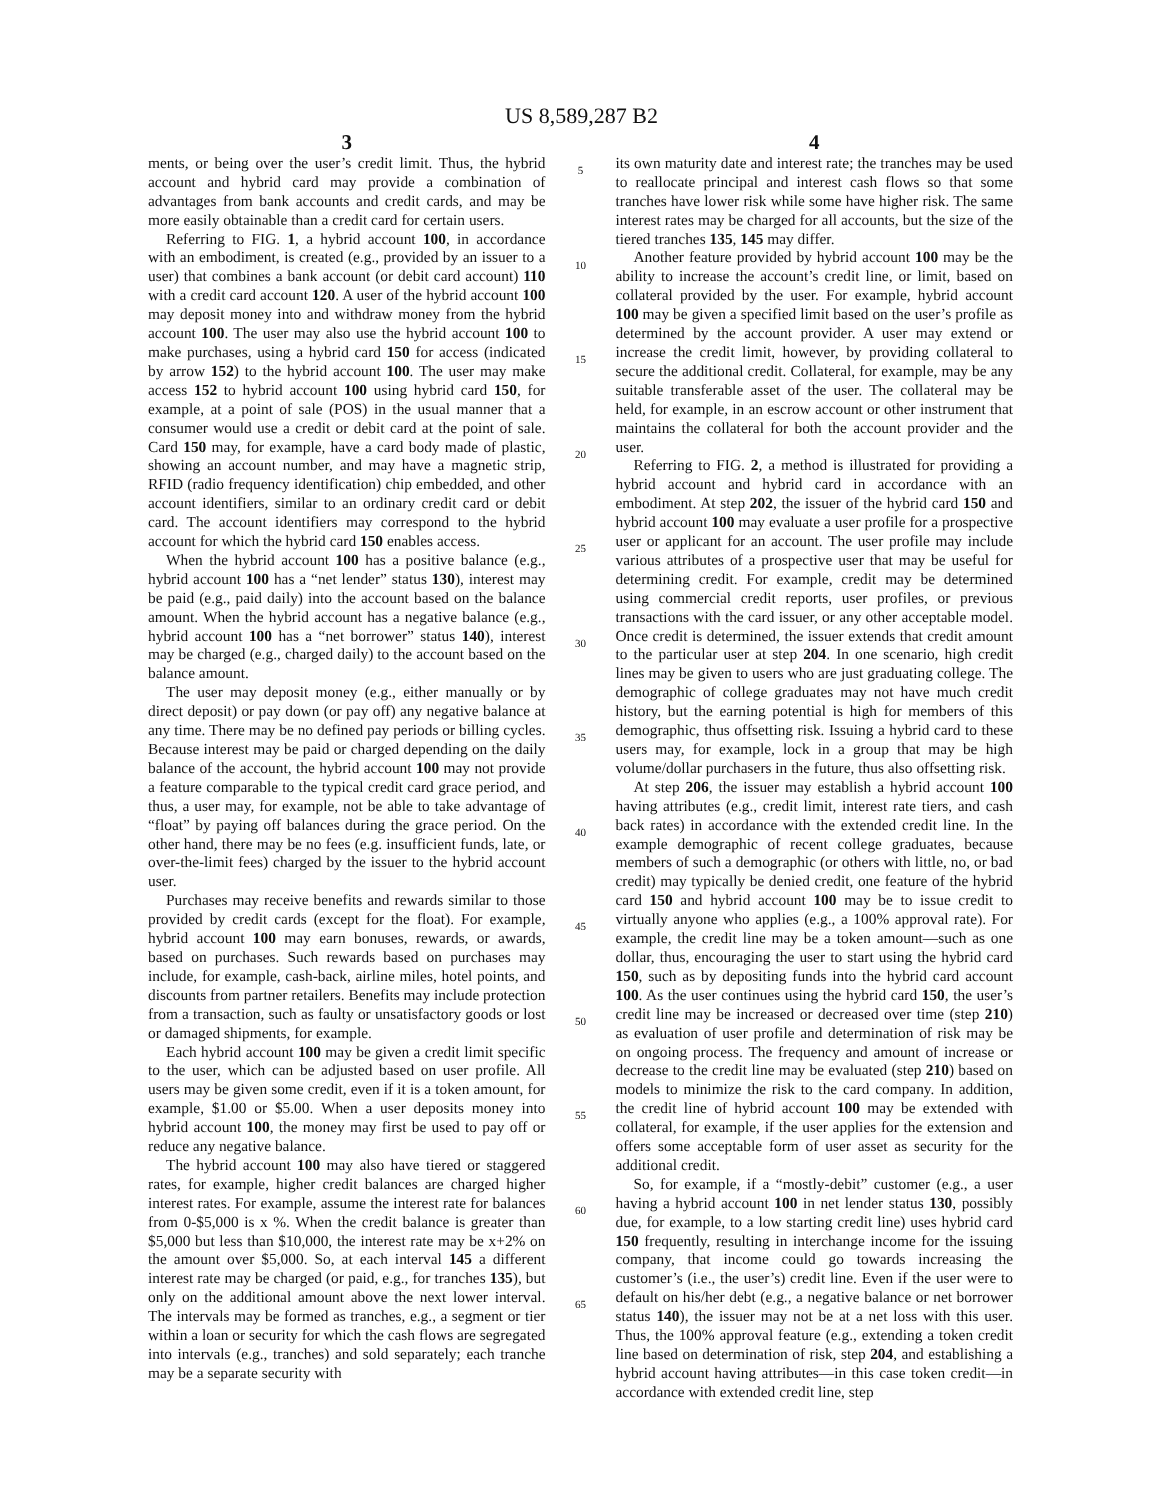US 8,589,287 B2
3
ments, or being over the user’s credit limit. Thus, the hybrid account and hybrid card may provide a combination of advantages from bank accounts and credit cards, and may be more easily obtainable than a credit card for certain users.
Referring to FIG. 1, a hybrid account 100, in accordance with an embodiment, is created (e.g., provided by an issuer to a user) that combines a bank account (or debit card account) 110 with a credit card account 120. A user of the hybrid account 100 may deposit money into and withdraw money from the hybrid account 100. The user may also use the hybrid account 100 to make purchases, using a hybrid card 150 for access (indicated by arrow 152) to the hybrid account 100. The user may make access 152 to hybrid account 100 using hybrid card 150, for example, at a point of sale (POS) in the usual manner that a consumer would use a credit or debit card at the point of sale. Card 150 may, for example, have a card body made of plastic, showing an account number, and may have a magnetic strip, RFID (radio frequency identification) chip embedded, and other account identifiers, similar to an ordinary credit card or debit card. The account identifiers may correspond to the hybrid account for which the hybrid card 150 enables access.
When the hybrid account 100 has a positive balance (e.g., hybrid account 100 has a “net lender” status 130), interest may be paid (e.g., paid daily) into the account based on the balance amount. When the hybrid account has a negative balance (e.g., hybrid account 100 has a “net borrower” status 140), interest may be charged (e.g., charged daily) to the account based on the balance amount.
The user may deposit money (e.g., either manually or by direct deposit) or pay down (or pay off) any negative balance at any time. There may be no defined pay periods or billing cycles. Because interest may be paid or charged depending on the daily balance of the account, the hybrid account 100 may not provide a feature comparable to the typical credit card grace period, and thus, a user may, for example, not be able to take advantage of “float” by paying off balances during the grace period. On the other hand, there may be no fees (e.g. insufficient funds, late, or over-the-limit fees) charged by the issuer to the hybrid account user.
Purchases may receive benefits and rewards similar to those provided by credit cards (except for the float). For example, hybrid account 100 may earn bonuses, rewards, or awards, based on purchases. Such rewards based on purchases may include, for example, cash-back, airline miles, hotel points, and discounts from partner retailers. Benefits may include protection from a transaction, such as faulty or unsatisfactory goods or lost or damaged shipments, for example.
Each hybrid account 100 may be given a credit limit specific to the user, which can be adjusted based on user profile. All users may be given some credit, even if it is a token amount, for example, $1.00 or $5.00. When a user deposits money into hybrid account 100, the money may first be used to pay off or reduce any negative balance.
The hybrid account 100 may also have tiered or staggered rates, for example, higher credit balances are charged higher interest rates. For example, assume the interest rate for balances from 0-$5,000 is x %. When the credit balance is greater than $5,000 but less than $10,000, the interest rate may be x+2% on the amount over $5,000. So, at each interval 145 a different interest rate may be charged (or paid, e.g., for tranches 135), but only on the additional amount above the next lower interval. The intervals may be formed as tranches, e.g., a segment or tier within a loan or security for which the cash flows are segregated into intervals (e.g., tranches) and sold separately; each tranche may be a separate security with
5
10
15
20
25
30
35
40
45
50
55
60
65
4
its own maturity date and interest rate; the tranches may be used to reallocate principal and interest cash flows so that some tranches have lower risk while some have higher risk. The same interest rates may be charged for all accounts, but the size of the tiered tranches 135, 145 may differ.
Another feature provided by hybrid account 100 may be the ability to increase the account’s credit line, or limit, based on collateral provided by the user. For example, hybrid account 100 may be given a specified limit based on the user’s profile as determined by the account provider. A user may extend or increase the credit limit, however, by providing collateral to secure the additional credit. Collateral, for example, may be any suitable transferable asset of the user. The collateral may be held, for example, in an escrow account or other instrument that maintains the collateral for both the account provider and the user.
Referring to FIG. 2, a method is illustrated for providing a hybrid account and hybrid card in accordance with an embodiment. At step 202, the issuer of the hybrid card 150 and hybrid account 100 may evaluate a user profile for a prospective user or applicant for an account. The user profile may include various attributes of a prospective user that may be useful for determining credit. For example, credit may be determined using commercial credit reports, user profiles, or previous transactions with the card issuer, or any other acceptable model. Once credit is determined, the issuer extends that credit amount to the particular user at step 204. In one scenario, high credit lines may be given to users who are just graduating college. The demographic of college graduates may not have much credit history, but the earning potential is high for members of this demographic, thus offsetting risk. Issuing a hybrid card to these users may, for example, lock in a group that may be high volume/dollar purchasers in the future, thus also offsetting risk.
At step 206, the issuer may establish a hybrid account 100 having attributes (e.g., credit limit, interest rate tiers, and cash back rates) in accordance with the extended credit line. In the example demographic of recent college graduates, because members of such a demographic (or others with little, no, or bad credit) may typically be denied credit, one feature of the hybrid card 150 and hybrid account 100 may be to issue credit to virtually anyone who applies (e.g., a 100% approval rate). For example, the credit line may be a token amount—such as one dollar, thus, encouraging the user to start using the hybrid card 150, such as by depositing funds into the hybrid card account 100. As the user continues using the hybrid card 150, the user’s credit line may be increased or decreased over time (step 210) as evaluation of user profile and determination of risk may be on ongoing process. The frequency and amount of increase or decrease to the credit line may be evaluated (step 210) based on models to minimize the risk to the card company. In addition, the credit line of hybrid account 100 may be extended with collateral, for example, if the user applies for the extension and offers some acceptable form of user asset as security for the additional credit.
So, for example, if a “mostly-debit” customer (e.g., a user having a hybrid account 100 in net lender status 130, possibly due, for example, to a low starting credit line) uses hybrid card 150 frequently, resulting in interchange income for the issuing company, that income could go towards increasing the customer’s (i.e., the user’s) credit line. Even if the user were to default on his/her debt (e.g., a negative balance or net borrower status 140), the issuer may not be at a net loss with this user. Thus, the 100% approval feature (e.g., extending a token credit line based on determination of risk, step 204, and establishing a hybrid account having attributes—in this case token credit—in accordance with extended credit line, step